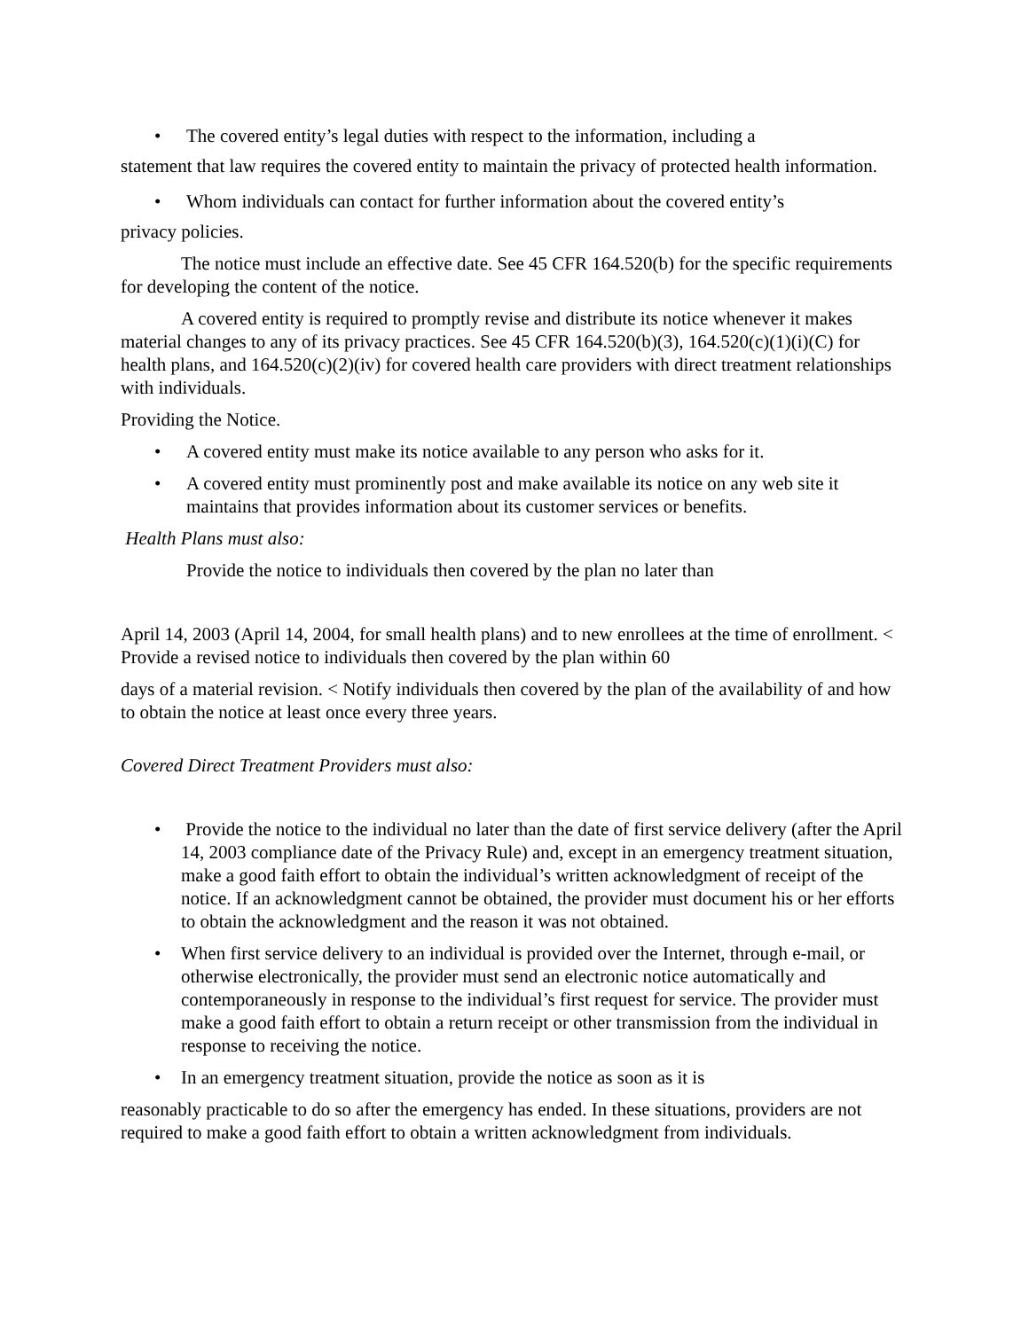• The covered entity’s legal duties with respect to the information, including a
statement that law requires the covered entity to maintain the privacy of protected health information.
• Whom individuals can contact for further information about the covered entity’s
privacy policies.
The notice must include an effective date. See 45 CFR 164.520(b) for the specific requirements for developing the content of the notice.
A covered entity is required to promptly revise and distribute its notice whenever it makes material changes to any of its privacy practices. See 45 CFR 164.520(b)(3), 164.520(c)(1)(i)(C) for health plans, and 164.520(c)(2)(iv) for covered health care providers with direct treatment relationships with individuals.
Providing the Notice.
• A covered entity must make its notice available to any person who asks for it.
• A covered entity must prominently post and make available its notice on any web site it maintains that provides information about its customer services or benefits.
Health Plans must also:
Provide the notice to individuals then covered by the plan no later than
April 14, 2003 (April 14, 2004, for small health plans) and to new enrollees at the time of enrollment. < Provide a revised notice to individuals then covered by the plan within 60
days of a material revision. < Notify individuals then covered by the plan of the availability of and how to obtain the notice at least once every three years.
Covered Direct Treatment Providers must also:
• Provide the notice to the individual no later than the date of first service delivery (after the April 14, 2003 compliance date of the Privacy Rule) and, except in an emergency treatment situation, make a good faith effort to obtain the individual’s written acknowledgment of receipt of the notice. If an acknowledgment cannot be obtained, the provider must document his or her efforts to obtain the acknowledgment and the reason it was not obtained.
• When first service delivery to an individual is provided over the Internet, through e-mail, or otherwise electronically, the provider must send an electronic notice automatically and contemporaneously in response to the individual’s first request for service. The provider must make a good faith effort to obtain a return receipt or other transmission from the individual in response to receiving the notice.
• In an emergency treatment situation, provide the notice as soon as it is
reasonably practicable to do so after the emergency has ended. In these situations, providers are not required to make a good faith effort to obtain a written acknowledgment from individuals.